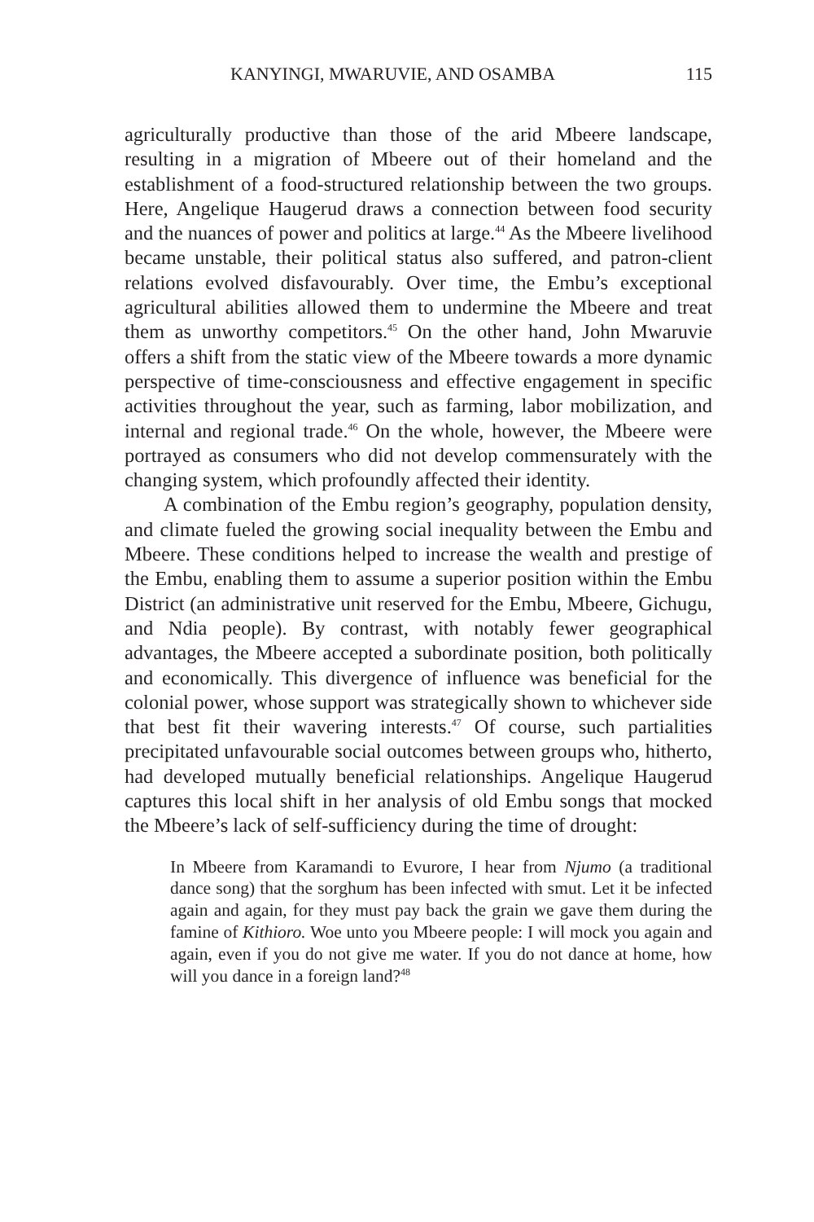KANYINGI, MWARUVIE, AND OSAMBA 115
agriculturally productive than those of the arid Mbeere landscape, resulting in a migration of Mbeere out of their homeland and the establishment of a food-structured relationship between the two groups. Here, Angelique Haugerud draws a connection between food security and the nuances of power and politics at large.<sup>44</sup> As the Mbeere livelihood became unstable, their political status also suffered, and patron-client relations evolved disfavourably. Over time, the Embu’s exceptional agricultural abilities allowed them to undermine the Mbeere and treat them as unworthy competitors.<sup>45</sup> On the other hand, John Mwaruvie offers a shift from the static view of the Mbeere towards a more dynamic perspective of time-consciousness and effective engagement in specific activities throughout the year, such as farming, labor mobilization, and internal and regional trade.<sup>46</sup> On the whole, however, the Mbeere were portrayed as consumers who did not develop commensurately with the changing system, which profoundly affected their identity.
A combination of the Embu region’s geography, population density, and climate fueled the growing social inequality between the Embu and Mbeere. These conditions helped to increase the wealth and prestige of the Embu, enabling them to assume a superior position within the Embu District (an administrative unit reserved for the Embu, Mbeere, Gichugu, and Ndia people). By contrast, with notably fewer geographical advantages, the Mbeere accepted a subordinate position, both politically and economically. This divergence of influence was beneficial for the colonial power, whose support was strategically shown to whichever side that best fit their wavering interests.<sup>47</sup> Of course, such partialities precipitated unfavourable social outcomes between groups who, hitherto, had developed mutually beneficial relationships. Angelique Haugerud captures this local shift in her analysis of old Embu songs that mocked the Mbeere’s lack of self-sufficiency during the time of drought:
In Mbeere from Karamandi to Evurore, I hear from Njumo (a traditional dance song) that the sorghum has been infected with smut. Let it be infected again and again, for they must pay back the grain we gave them during the famine of Kithioro. Woe unto you Mbeere people: I will mock you again and again, even if you do not give me water. If you do not dance at home, how will you dance in a foreign land?<sup>48</sup>